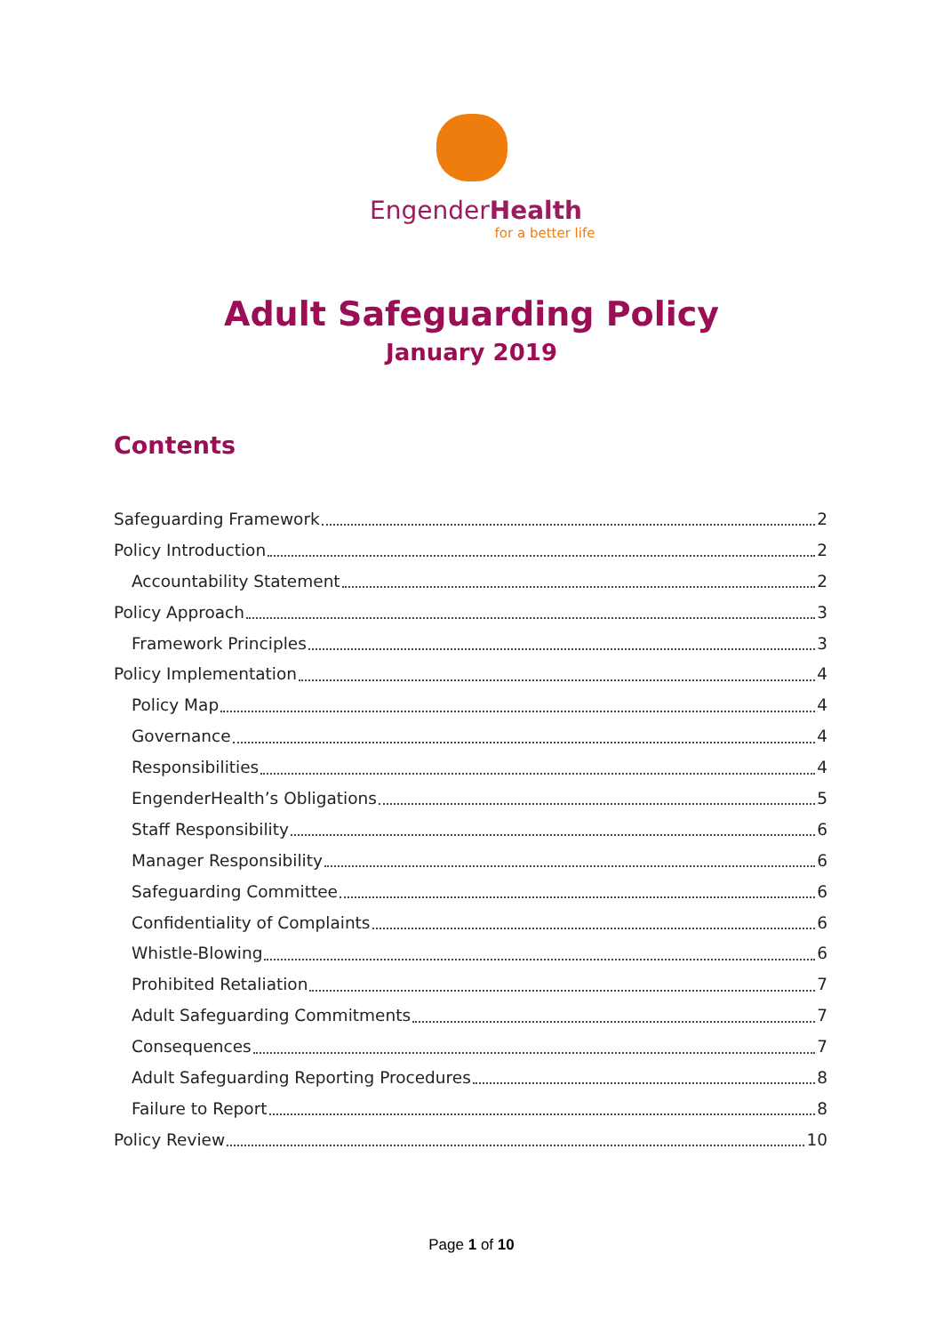EngenderHealth
for a better life
Adult Safeguarding Policy
January 2019
Contents
Safeguarding Framework 2
Policy Introduction 2
Accountability Statement 2
Policy Approach 3
Framework Principles 3
Policy Implementation 4
Policy Map 4
Governance 4
Responsibilities 4
EngenderHealth’s Obligations 5
Staff Responsibility 6
Manager Responsibility 6
Safeguarding Committee 6
Confidentiality of Complaints 6
Whistle-Blowing 6
Prohibited Retaliation 7
Adult Safeguarding Commitments 7
Consequences 7
Adult Safeguarding Reporting Procedures 8
Failure to Report 8
Policy Review 10
Page 1 of 10